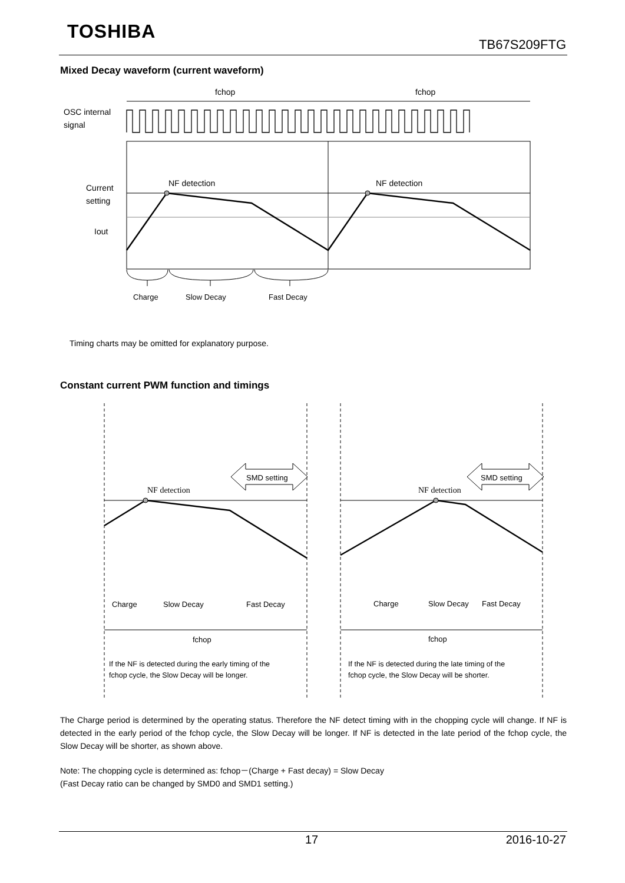TOSHIBA
TB67S209FTG
Mixed Decay waveform (current waveform)
fchop
fchop
OSC internal
signal
Current
setting
Iout
NF detection
NF detection
Charge
Slow Decay
Fast Decay
Timing charts may be omitted for explanatory purpose.
Constant current PWM function and timings
SMD setting
SMD setting
NF detection
NF detection
Charge
Slow Decay
Fast Decay
Charge
Slow Decay
Fast Decay
fchop
fchop
If the NF is detected during the early timing of the
fchop cycle, the Slow Decay will be longer.
If the NF is detected during the late timing of the
fchop cycle, the Slow Decay will be shorter.
The Charge period is determined by the operating status. Therefore the NF detect timing with in the chopping cycle will change. If NF is detected in the early period of the fchop cycle, the Slow Decay will be longer. If NF is detected in the late period of the fchop cycle, the Slow Decay will be shorter, as shown above.
Note: The chopping cycle is determined as: fchop－(Charge + Fast decay) = Slow Decay
(Fast Decay ratio can be changed by SMD0 and SMD1 setting.)
17 2016-10-27